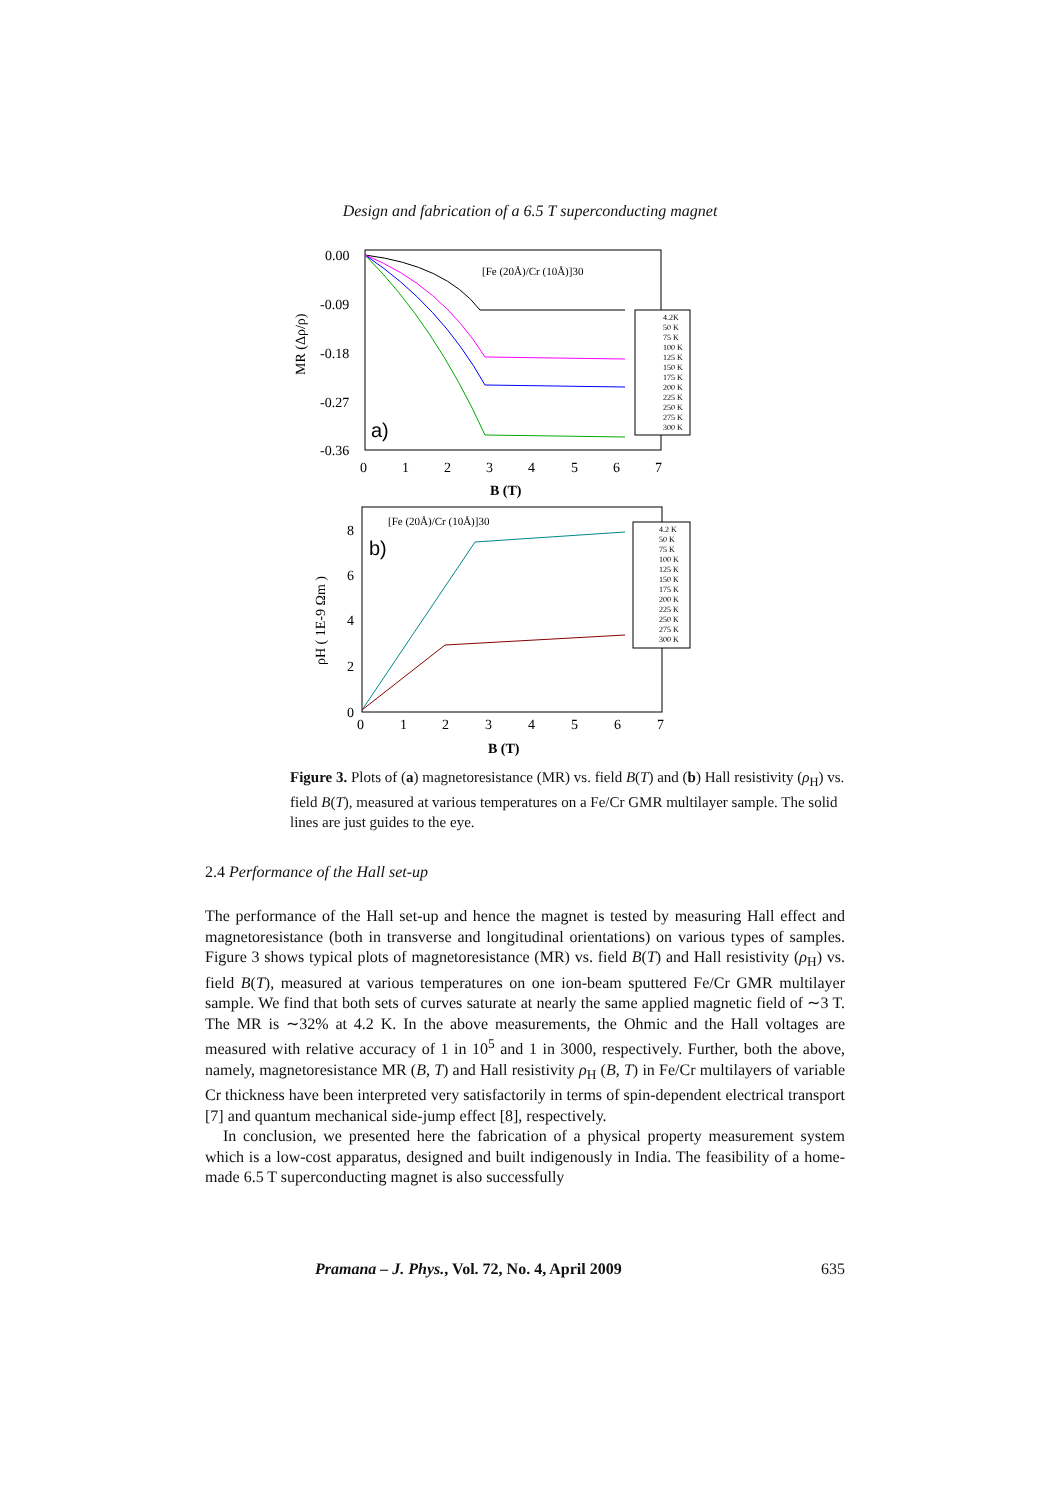Design and fabrication of a 6.5 T superconducting magnet
0.00
-0.09
-0.18
-0.27
-0.36
0
1
2
3
4
5
6
7
B (T)
MR (Δρ/ρ)
[Fe (20Å)/Cr (10Å)]30
a)
4.2K
50 K
75 K
100 K
125 K
150 K
175 K
200 K
225 K
250 K
275 K
300 K
8
6
4
2
0
0
1
2
3
4
5
6
7
B (T)
ρH ( 1E-9 Ωm )
[Fe (20Å)/Cr (10Å)]30
b)
4.2 K
50 K
75 K
100 K
125 K
150 K
175 K
200 K
225 K
250 K
275 K
300 K
Figure 3. Plots of (a) magnetoresistance (MR) vs. field B(T) and (b) Hall resistivity (ρ<sub>H</sub>) vs. field B(T), measured at various temperatures on a Fe/Cr GMR multilayer sample. The solid lines are just guides to the eye.
2.4 Performance of the Hall set-up
The performance of the Hall set-up and hence the magnet is tested by measuring Hall effect and magnetoresistance (both in transverse and longitudinal orientations) on various types of samples. Figure 3 shows typical plots of magnetoresistance (MR) vs. field B(T) and Hall resistivity (ρ<sub>H</sub>) vs. field B(T), measured at various temperatures on one ion-beam sputtered Fe/Cr GMR multilayer sample. We find that both sets of curves saturate at nearly the same applied magnetic field of ∼3 T. The MR is ∼32% at 4.2 K. In the above measurements, the Ohmic and the Hall voltages are measured with relative accuracy of 1 in 10<sup>5</sup> and 1 in 3000, respectively. Further, both the above, namely, magnetoresistance MR (B, T) and Hall resistivity ρ<sub>H</sub> (B, T) in Fe/Cr multilayers of variable Cr thickness have been interpreted very satisfactorily in terms of spin-dependent electrical transport [7] and quantum mechanical side-jump effect [8], respectively.
In conclusion, we presented here the fabrication of a physical property measurement system which is a low-cost apparatus, designed and built indigenously in India. The feasibility of a home-made 6.5 T superconducting magnet is also successfully
Pramana – J. Phys., Vol. 72, No. 4, April 2009 635